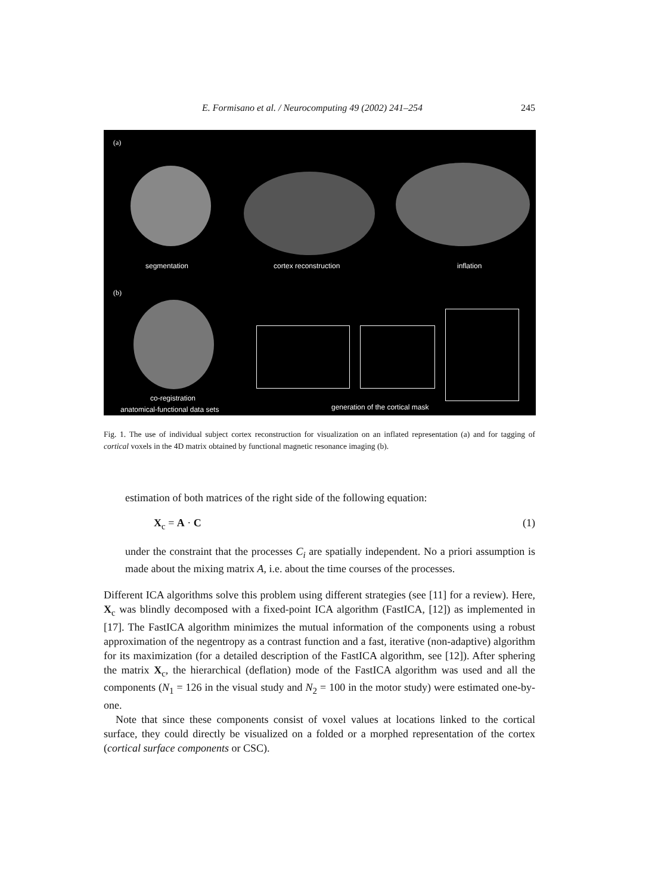E. Formisano et al. / Neurocomputing 49 (2002) 241–254 245
(a)
segmentation cortex reconstruction inflation
(b)
co-registration
anatomical-functional data sets
generation of the cortical mask
Fig. 1. The use of individual subject cortex reconstruction for visualization on an inflated representation (a) and for tagging of cortical voxels in the 4D matrix obtained by functional magnetic resonance imaging (b).
estimation of both matrices of the right side of the following equation:
X<sub>c</sub> = A · C (1)
under the constraint that the processes C<sub>i</sub> are spatially independent. No a priori assumption is made about the mixing matrix A, i.e. about the time courses of the processes.
Different ICA algorithms solve this problem using different strategies (see [11] for a review). Here, X<sub>c</sub> was blindly decomposed with a fixed-point ICA algorithm (FastICA, [12]) as implemented in [17]. The FastICA algorithm minimizes the mutual information of the components using a robust approximation of the negentropy as a contrast function and a fast, iterative (non-adaptive) algorithm for its maximization (for a detailed description of the FastICA algorithm, see [12]). After sphering the matrix X<sub>c</sub>, the hierarchical (deflation) mode of the FastICA algorithm was used and all the components (N<sub>1</sub> = 126 in the visual study and N<sub>2</sub> = 100 in the motor study) were estimated one-by-one.
Note that since these components consist of voxel values at locations linked to the cortical surface, they could directly be visualized on a folded or a morphed representation of the cortex (cortical surface components or CSC).